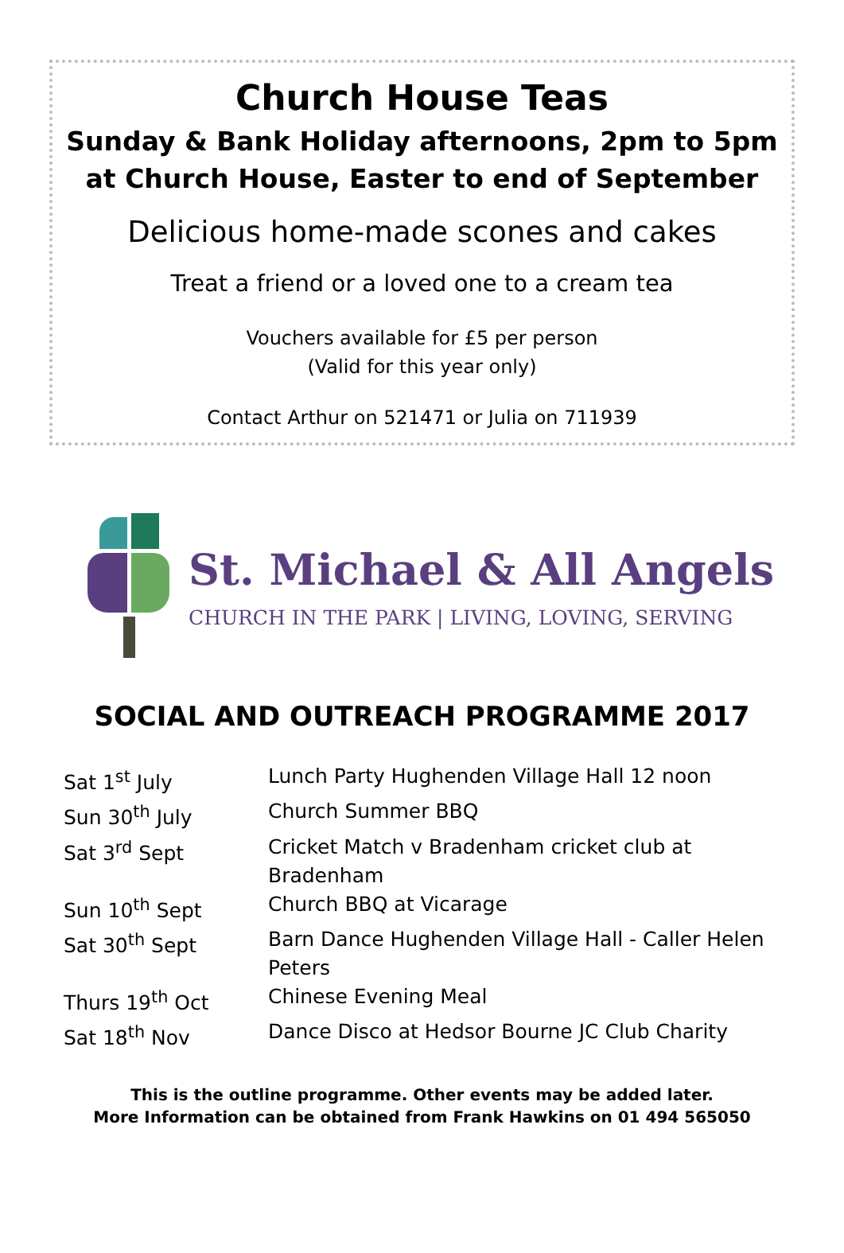Church House Teas
Sunday & Bank Holiday afternoons, 2pm to 5pm
at Church House, Easter to end of September
Delicious home-made scones and cakes
Treat a friend or a loved one to a cream tea
Vouchers available for £5 per person
(Valid for this year only)
Contact Arthur on 521471 or Julia on 711939
St. Michael & All Angels
CHURCH IN THE PARK | LIVING, LOVING, SERVING
SOCIAL AND OUTREACH PROGRAMME 2017
| Sat 1<sup>st</sup> July | Lunch Party Hughenden Village Hall 12 noon |
| Sun 30<sup>th</sup> July | Church Summer BBQ |
| Sat 3<sup>rd</sup> Sept | Cricket Match v Bradenham cricket club at Bradenham |
| Sun 10<sup>th</sup> Sept | Church BBQ at Vicarage |
| Sat 30<sup>th</sup> Sept | Barn Dance Hughenden Village Hall - Caller Helen Peters |
| Thurs 19<sup>th</sup> Oct | Chinese Evening Meal |
| Sat 18<sup>th</sup> Nov | Dance Disco at Hedsor Bourne JC Club Charity |
This is the outline programme. Other events may be added later.
More Information can be obtained from Frank Hawkins on 01 494 565050